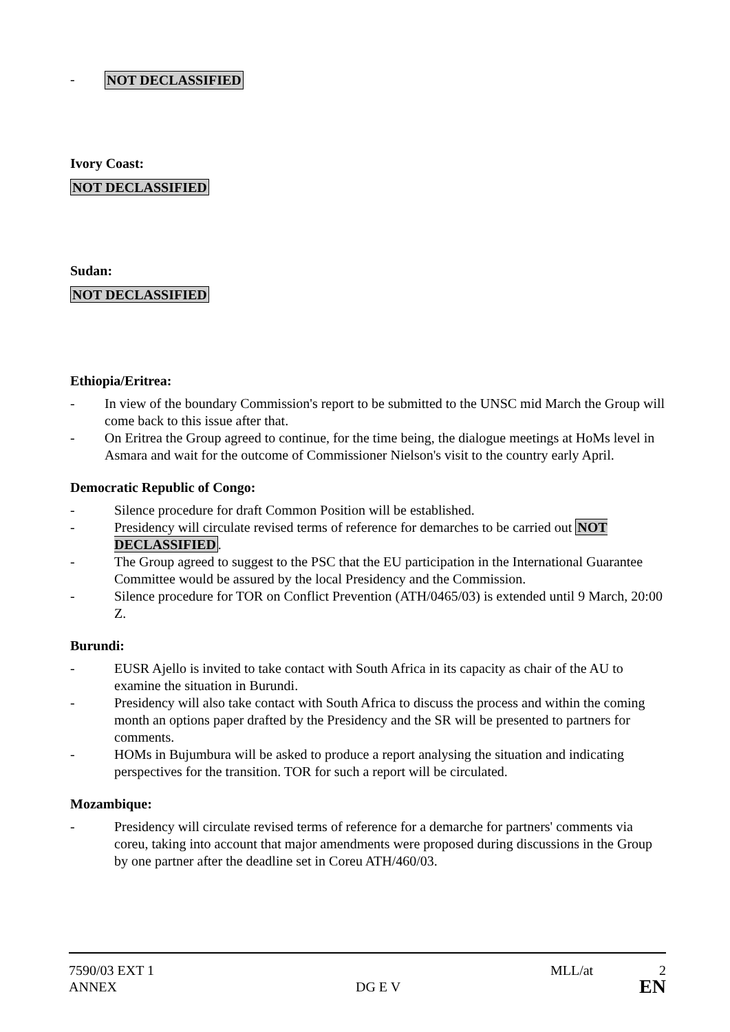- NOT DECLASSIFIED
Ivory Coast:
NOT DECLASSIFIED
Sudan:
NOT DECLASSIFIED
Ethiopia/Eritrea:
- In view of the boundary Commission's report to be submitted to the UNSC mid March the Group will come back to this issue after that.
- On Eritrea the Group agreed to continue, for the time being, the dialogue meetings at HoMs level in Asmara and wait for the outcome of Commissioner Nielson's visit to the country early April.
Democratic Republic of Congo:
- Silence procedure for draft Common Position will be established.
- Presidency will circulate revised terms of reference for demarches to be carried out NOT DECLASSIFIED.
- The Group agreed to suggest to the PSC that the EU participation in the International Guarantee Committee would be assured by the local Presidency and the Commission.
- Silence procedure for TOR on Conflict Prevention (ATH/0465/03) is extended until 9 March, 20:00 Z.
Burundi:
- EUSR Ajello is invited to take contact with South Africa in its capacity as chair of the AU to examine the situation in Burundi.
- Presidency will also take contact with South Africa to discuss the process and within the coming month an options paper drafted by the Presidency and the SR will be presented to partners for comments.
- HOMs in Bujumbura will be asked to produce a report analysing the situation and indicating perspectives for the transition. TOR for such a report will be circulated.
Mozambique:
- Presidency will circulate revised terms of reference for a demarche for partners' comments via coreu, taking into account that major amendments were proposed during discussions in the Group by one partner after the deadline set in Coreu ATH/460/03.
7590/03 EXT 1 MLL/at 2
ANNEX DG E V EN